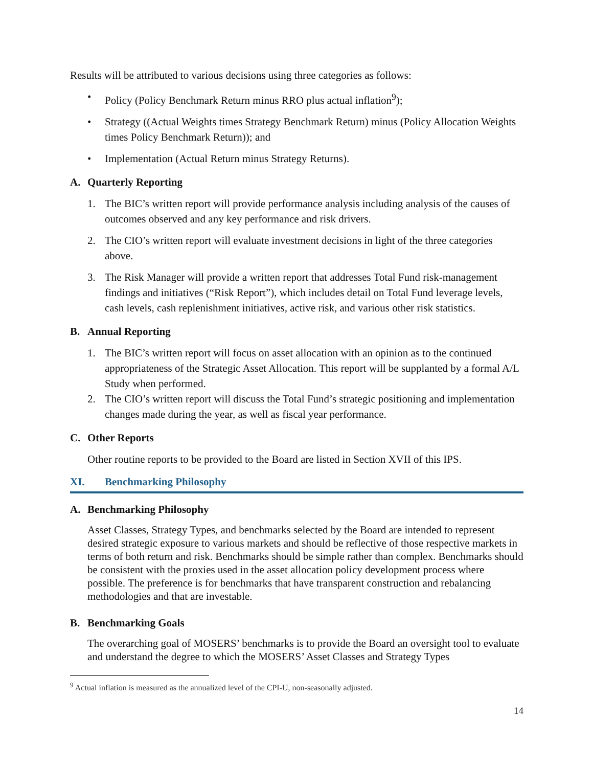Results will be attributed to various decisions using three categories as follows:
• Policy (Policy Benchmark Return minus RRO plus actual inflation<sup>9</sup>);
• Strategy ((Actual Weights times Strategy Benchmark Return) minus (Policy Allocation Weights times Policy Benchmark Return)); and
• Implementation (Actual Return minus Strategy Returns).
A. Quarterly Reporting
1. The BIC’s written report will provide performance analysis including analysis of the causes of outcomes observed and any key performance and risk drivers.
2. The CIO’s written report will evaluate investment decisions in light of the three categories above.
3. The Risk Manager will provide a written report that addresses Total Fund risk-management findings and initiatives (“Risk Report”), which includes detail on Total Fund leverage levels, cash levels, cash replenishment initiatives, active risk, and various other risk statistics.
B. Annual Reporting
1. The BIC’s written report will focus on asset allocation with an opinion as to the continued appropriateness of the Strategic Asset Allocation. This report will be supplanted by a formal A/L Study when performed.
2. The CIO’s written report will discuss the Total Fund’s strategic positioning and implementation changes made during the year, as well as fiscal year performance.
C. Other Reports
Other routine reports to be provided to the Board are listed in Section XVII of this IPS.
XI. Benchmarking Philosophy
A. Benchmarking Philosophy
Asset Classes, Strategy Types, and benchmarks selected by the Board are intended to represent desired strategic exposure to various markets and should be reflective of those respective markets in terms of both return and risk. Benchmarks should be simple rather than complex. Benchmarks should be consistent with the proxies used in the asset allocation policy development process where possible. The preference is for benchmarks that have transparent construction and rebalancing methodologies and that are investable.
B. Benchmarking Goals
The overarching goal of MOSERS’ benchmarks is to provide the Board an oversight tool to evaluate and understand the degree to which the MOSERS’ Asset Classes and Strategy Types
<sup>9</sup> Actual inflation is measured as the annualized level of the CPI-U, non-seasonally adjusted.
14